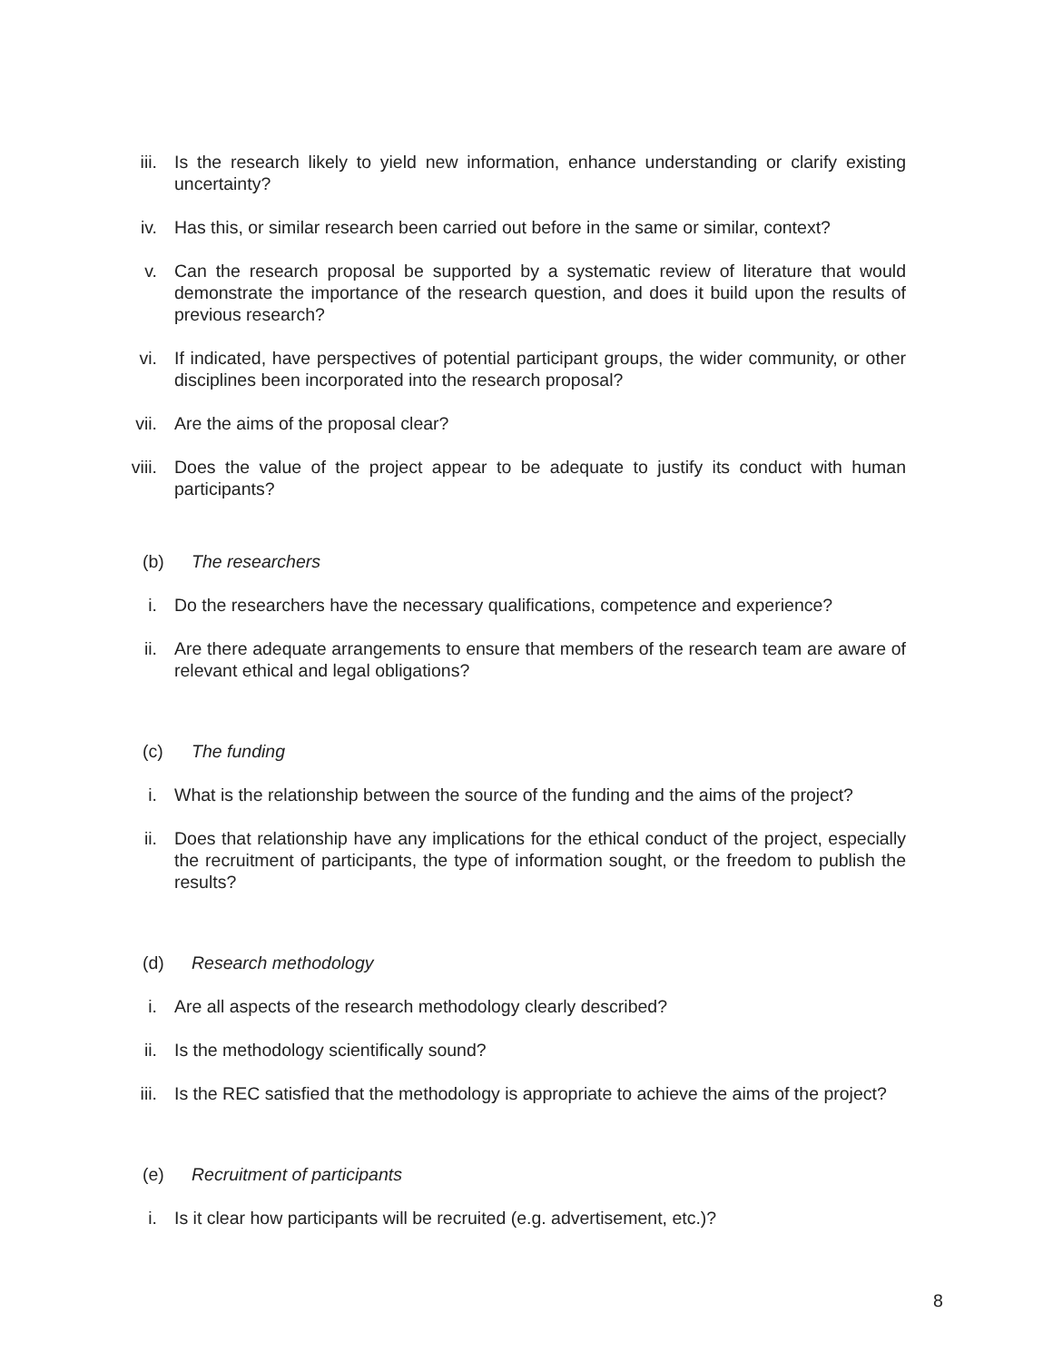iii. Is the research likely to yield new information, enhance understanding or clarify existing uncertainty?
iv. Has this, or similar research been carried out before in the same or similar, context?
v. Can the research proposal be supported by a systematic review of literature that would demonstrate the importance of the research question, and does it build upon the results of previous research?
vi. If indicated, have perspectives of potential participant groups, the wider community, or other disciplines been incorporated into the research proposal?
vii. Are the aims of the proposal clear?
viii. Does the value of the project appear to be adequate to justify its conduct with human participants?
(b) The researchers
i. Do the researchers have the necessary qualifications, competence and experience?
ii. Are there adequate arrangements to ensure that members of the research team are aware of relevant ethical and legal obligations?
(c) The funding
i. What is the relationship between the source of the funding and the aims of the project?
ii. Does that relationship have any implications for the ethical conduct of the project, especially the recruitment of participants, the type of information sought, or the freedom to publish the results?
(d) Research methodology
i. Are all aspects of the research methodology clearly described?
ii. Is the methodology scientifically sound?
iii. Is the REC satisfied that the methodology is appropriate to achieve the aims of the project?
(e) Recruitment of participants
i. Is it clear how participants will be recruited (e.g. advertisement, etc.)?
8